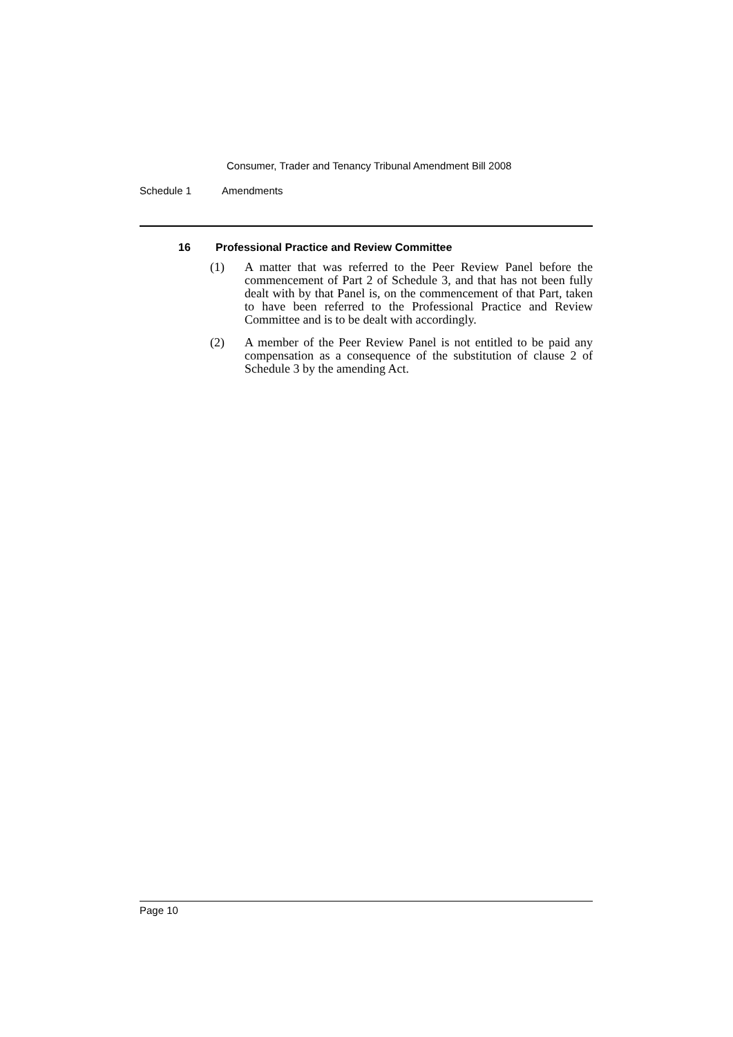Consumer, Trader and Tenancy Tribunal Amendment Bill 2008
Schedule 1 Amendments
16 Professional Practice and Review Committee
(1) A matter that was referred to the Peer Review Panel before the commencement of Part 2 of Schedule 3, and that has not been fully dealt with by that Panel is, on the commencement of that Part, taken to have been referred to the Professional Practice and Review Committee and is to be dealt with accordingly.
(2) A member of the Peer Review Panel is not entitled to be paid any compensation as a consequence of the substitution of clause 2 of Schedule 3 by the amending Act.
Page 10